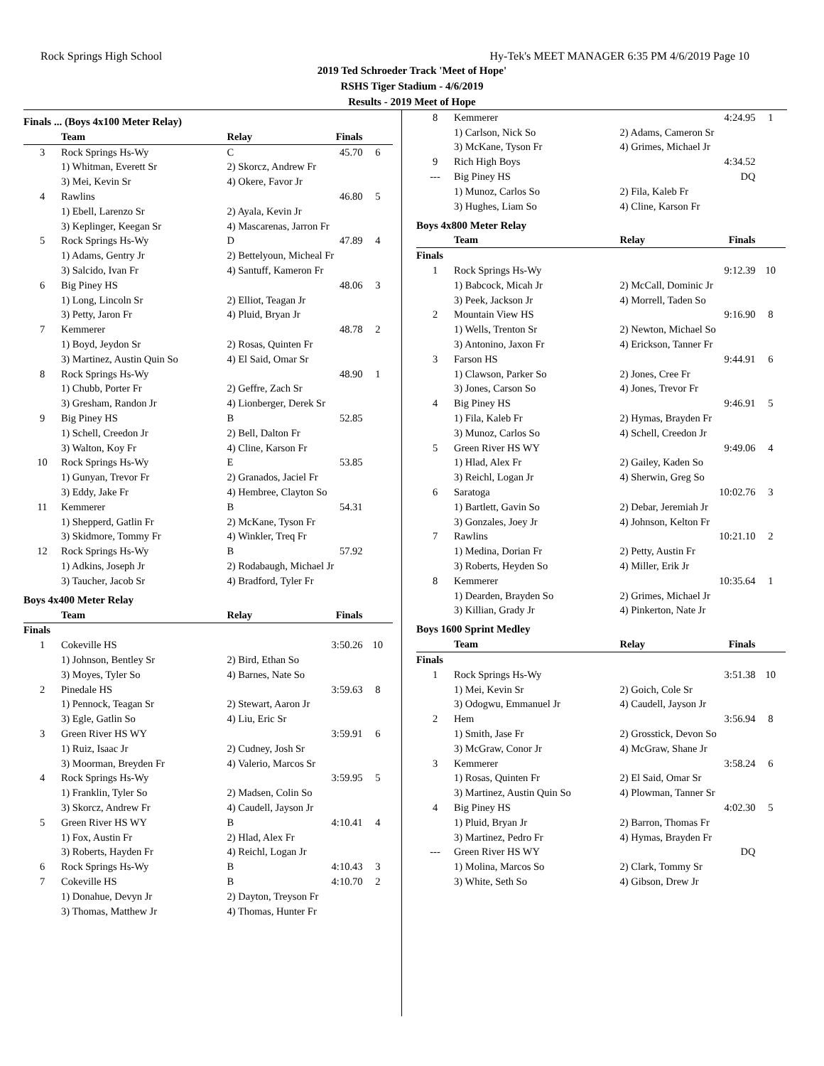Rock Springs High School Hy-Tek's MEET MANAGER 6:35 PM 4/6/2019 Page 10
2019 Ted Schroeder Track 'Meet of Hope'
RSHS Tiger Stadium - 4/6/2019
Results - 2019 Meet of Hope
Finals ... (Boys 4x100 Meter Relay)
| | Team | Relay | Finals | |
| --- | --- | --- | --- | --- |
| 3 | Rock Springs Hs-Wy | C | 45.70 | 6 |
| | 1) Whitman, Everett Sr | 2) Skorcz, Andrew Fr | | |
| | 3) Mei, Kevin Sr | 4) Okere, Favor Jr | | |
| 4 | Rawlins | | 46.80 | 5 |
| | 1) Ebell, Larenzo Sr | 2) Ayala, Kevin Jr | | |
| | 3) Keplinger, Keegan Sr | 4) Mascarenas, Jarron Fr | | |
| 5 | Rock Springs Hs-Wy | D | 47.89 | 4 |
| | 1) Adams, Gentry Jr | 2) Bettelyoun, Micheal Fr | | |
| | 3) Salcido, Ivan Fr | 4) Santuff, Kameron Fr | | |
| 6 | Big Piney HS | | 48.06 | 3 |
| | 1) Long, Lincoln Sr | 2) Elliot, Teagan Jr | | |
| | 3) Petty, Jaron Fr | 4) Pluid, Bryan Jr | | |
| 7 | Kemmerer | | 48.78 | 2 |
| | 1) Boyd, Jeydon Sr | 2) Rosas, Quinten Fr | | |
| | 3) Martinez, Austin Quin So | 4) El Said, Omar Sr | | |
| 8 | Rock Springs Hs-Wy | | 48.90 | 1 |
| | 1) Chubb, Porter Fr | 2) Geffre, Zach Sr | | |
| | 3) Gresham, Randon Jr | 4) Lionberger, Derek Sr | | |
| 9 | Big Piney HS | B | 52.85 | |
| | 1) Schell, Creedon Jr | 2) Bell, Dalton Fr | | |
| | 3) Walton, Koy Fr | 4) Cline, Karson Fr | | |
| 10 | Rock Springs Hs-Wy | E | 53.85 | |
| | 1) Gunyan, Trevor Fr | 2) Granados, Jaciel Fr | | |
| | 3) Eddy, Jake Fr | 4) Hembree, Clayton So | | |
| 11 | Kemmerer | B | 54.31 | |
| | 1) Shepperd, Gatlin Fr | 2) McKane, Tyson Fr | | |
| | 3) Skidmore, Tommy Fr | 4) Winkler, Treq Fr | | |
| 12 | Rock Springs Hs-Wy | B | 57.92 | |
| | 1) Adkins, Joseph Jr | 2) Rodabaugh, Michael Jr | | |
| | 3) Taucher, Jacob Sr | 4) Bradford, Tyler Fr | | |
Boys 4x400 Meter Relay
| | Team | Relay | Finals | |
| --- | --- | --- | --- | --- |
| Finals | | | | |
| 1 | Cokeville HS | | 3:50.26 | 10 |
| | 1) Johnson, Bentley Sr | 2) Bird, Ethan So | | |
| | 3) Moyes, Tyler So | 4) Barnes, Nate So | | |
| 2 | Pinedale HS | | 3:59.63 | 8 |
| | 1) Pennock, Teagan Sr | 2) Stewart, Aaron Jr | | |
| | 3) Egle, Gatlin So | 4) Liu, Eric Sr | | |
| 3 | Green River HS WY | | 3:59.91 | 6 |
| | 1) Ruiz, Isaac Jr | 2) Cudney, Josh Sr | | |
| | 3) Moorman, Breyden Fr | 4) Valerio, Marcos Sr | | |
| 4 | Rock Springs Hs-Wy | | 3:59.95 | 5 |
| | 1) Franklin, Tyler So | 2) Madsen, Colin So | | |
| | 3) Skorcz, Andrew Fr | 4) Caudell, Jayson Jr | | |
| 5 | Green River HS WY | B | 4:10.41 | 4 |
| | 1) Fox, Austin Fr | 2) Hlad, Alex Fr | | |
| | 3) Roberts, Hayden Fr | 4) Reichl, Logan Jr | | |
| 6 | Rock Springs Hs-Wy | B | 4:10.43 | 3 |
| 7 | Cokeville HS | B | 4:10.70 | 2 |
| | 1) Donahue, Devyn Jr | 2) Dayton, Treyson Fr | | |
| | 3) Thomas, Matthew Jr | 4) Thomas, Hunter Fr | | |
| 8 | Kemmerer | | 4:24.95 | 1 |
| | 1) Carlson, Nick So | 2) Adams, Cameron Sr | | |
| | 3) McKane, Tyson Fr | 4) Grimes, Michael Jr | | |
| 9 | Rich High Boys | | 4:34.52 | |
| --- | Big Piney HS | | DQ | |
| | 1) Munoz, Carlos So | 2) Fila, Kaleb Fr | | |
| | 3) Hughes, Liam So | 4) Cline, Karson Fr | | |
Boys 4x800 Meter Relay
| | Team | Relay | Finals | |
| --- | --- | --- | --- | --- |
| Finals | | | | |
| 1 | Rock Springs Hs-Wy | | 9:12.39 | 10 |
| | 1) Babcock, Micah Jr | 2) McCall, Dominic Jr | | |
| | 3) Peek, Jackson Jr | 4) Morrell, Taden So | | |
| 2 | Mountain View HS | | 9:16.90 | 8 |
| | 1) Wells, Trenton Sr | 2) Newton, Michael So | | |
| | 3) Antonino, Jaxon Fr | 4) Erickson, Tanner Fr | | |
| 3 | Farson HS | | 9:44.91 | 6 |
| | 1) Clawson, Parker So | 2) Jones, Cree Fr | | |
| | 3) Jones, Carson So | 4) Jones, Trevor Fr | | |
| 4 | Big Piney HS | | 9:46.91 | 5 |
| | 1) Fila, Kaleb Fr | 2) Hymas, Brayden Fr | | |
| | 3) Munoz, Carlos So | 4) Schell, Creedon Jr | | |
| 5 | Green River HS WY | | 9:49.06 | 4 |
| | 1) Hlad, Alex Fr | 2) Gailey, Kaden So | | |
| | 3) Reichl, Logan Jr | 4) Sherwin, Greg So | | |
| 6 | Saratoga | | 10:02.76 | 3 |
| | 1) Bartlett, Gavin So | 2) Debar, Jeremiah Jr | | |
| | 3) Gonzales, Joey Jr | 4) Johnson, Kelton Fr | | |
| 7 | Rawlins | | 10:21.10 | 2 |
| | 1) Medina, Dorian Fr | 2) Petty, Austin Fr | | |
| | 3) Roberts, Heyden So | 4) Miller, Erik Jr | | |
| 8 | Kemmerer | | 10:35.64 | 1 |
| | 1) Dearden, Brayden So | 2) Grimes, Michael Jr | | |
| | 3) Killian, Grady Jr | 4) Pinkerton, Nate Jr | | |
Boys 1600 Sprint Medley
| | Team | Relay | Finals | |
| --- | --- | --- | --- | --- |
| Finals | | | | |
| 1 | Rock Springs Hs-Wy | | 3:51.38 | 10 |
| | 1) Mei, Kevin Sr | 2) Goich, Cole Sr | | |
| | 3) Odogwu, Emmanuel Jr | 4) Caudell, Jayson Jr | | |
| 2 | Hem | | 3:56.94 | 8 |
| | 1) Smith, Jase Fr | 2) Grosstick, Devon So | | |
| | 3) McGraw, Conor Jr | 4) McGraw, Shane Jr | | |
| 3 | Kemmerer | | 3:58.24 | 6 |
| | 1) Rosas, Quinten Fr | 2) El Said, Omar Sr | | |
| | 3) Martinez, Austin Quin So | 4) Plowman, Tanner Sr | | |
| 4 | Big Piney HS | | 4:02.30 | 5 |
| | 1) Pluid, Bryan Jr | 2) Barron, Thomas Fr | | |
| | 3) Martinez, Pedro Fr | 4) Hymas, Brayden Fr | | |
| --- | Green River HS WY | | DQ | |
| | 1) Molina, Marcos So | 2) Clark, Tommy Sr | | |
| | 3) White, Seth So | 4) Gibson, Drew Jr | | |